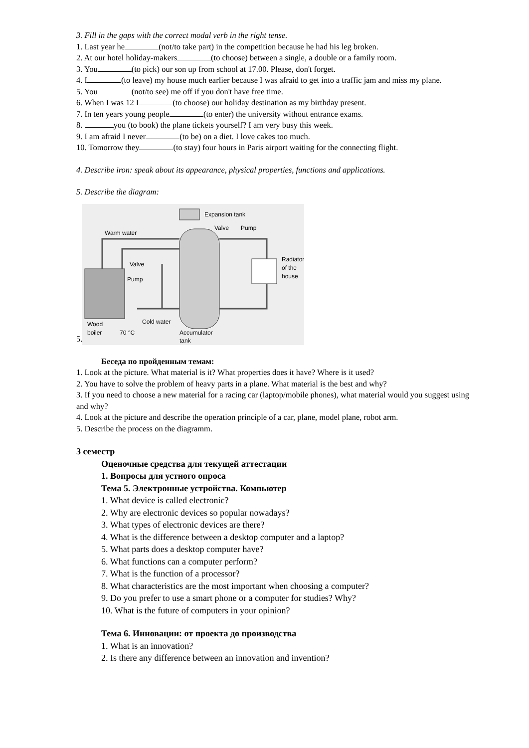3. Fill in the gaps with the correct modal verb in the right tense.
1. Last year he (not/to take part) in the competition because he had his leg broken.
2. At our hotel holiday-makers (to choose) between a single, a double or a family room.
3. You (to pick) our son up from school at 17.00. Please, don't forget.
4. I (to leave) my house much earlier because I was afraid to get into a traffic jam and miss my plane.
5. You (not/to see) me off if you don't have free time.
6. When I was 12 I (to choose) our holiday destination as my birthday present.
7. In ten years young people (to enter) the university without entrance exams.
8. you (to book) the plane tickets yourself? I am very busy this week.
9. I am afraid I never (to be) on a diet. I love cakes too much.
10. Tomorrow they (to stay) four hours in Paris airport waiting for the connecting flight.
4. Describe iron: speak about its appearance, physical properties, functions and applications.
5. Describe the diagram:
5.
Expansion tank
Warm water
Valve
Pump
Radiator
of the
house
Valve
Pump
Wood
boiler
70 °C
Cold water
Accumulator
tank
Беседа по пройденным темам:
1. Look at the picture. What material is it? What properties does it have? Where is it used?
2. You have to solve the problem of heavy parts in a plane. What material is the best and why?
3. If you need to choose a new material for a racing car (laptop/mobile phones), what material would you suggest using and why?
4. Look at the picture and describe the operation principle of a car, plane, model plane, robot arm.
5. Describe the process on the diagramm.
3 семестр
Оценочные средства для текущей аттестации
1. Вопросы для устного опроса
Тема 5. Электронные устройства. Компьютер
1. What device is called electronic?
2. Why are electronic devices so popular nowadays?
3. What types of electronic devices are there?
4. What is the difference between a desktop computer and a laptop?
5. What parts does a desktop computer have?
6. What functions can a computer perform?
7. What is the function of a processor?
8. What characteristics are the most important when choosing a computer?
9. Do you prefer to use a smart phone or a computer for studies? Why?
10. What is the future of computers in your opinion?
Тема 6. Инновации: от проекта до производства
1. What is an innovation?
2. Is there any difference between an innovation and invention?